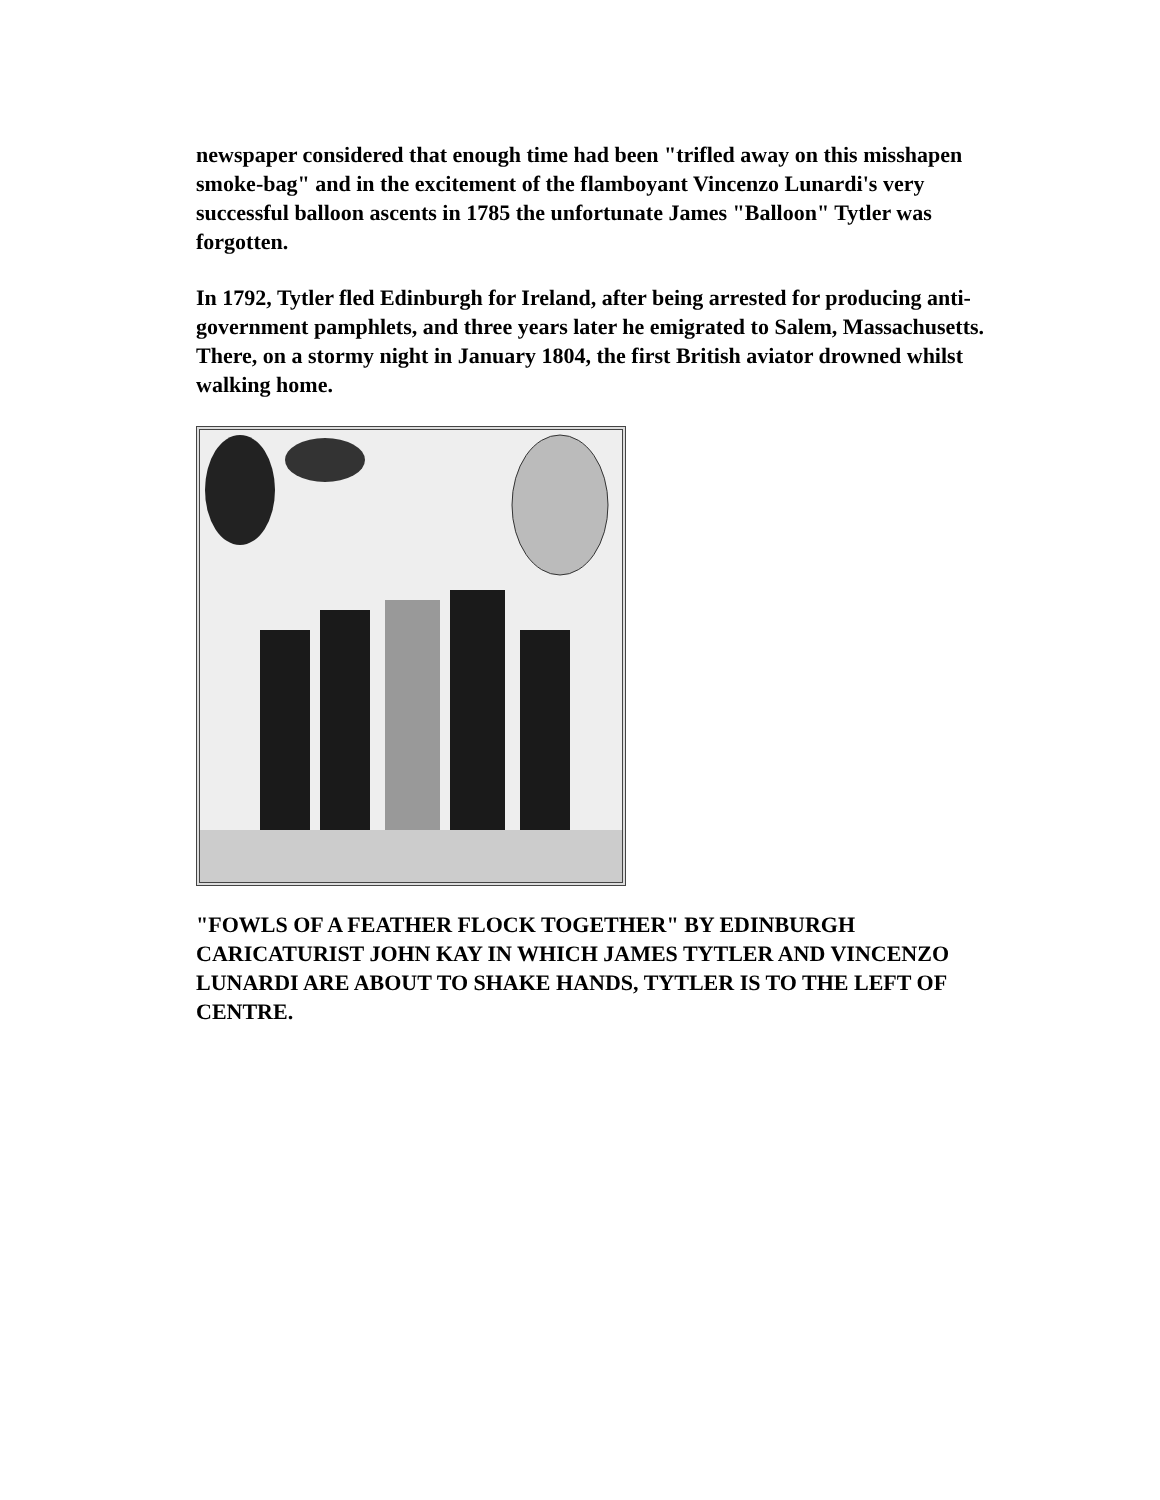newspaper considered that enough time had been "trifled away on this misshapen smoke-bag" and in the excitement of the flamboyant Vincenzo Lunardi's very successful balloon ascents in 1785 the unfortunate James "Balloon" Tytler was forgotten.
In 1792, Tytler fled Edinburgh for Ireland, after being arrested for producing anti-government pamphlets, and three years later he emigrated to Salem, Massachusetts. There, on a stormy night in January 1804, the first British aviator drowned whilst walking home.
"FOWLS OF A FEATHER FLOCK TOGETHER" BY EDINBURGH CARICATURIST JOHN KAY IN WHICH JAMES TYTLER AND VINCENZO LUNARDI ARE ABOUT TO SHAKE HANDS, TYTLER IS TO THE LEFT OF CENTRE.